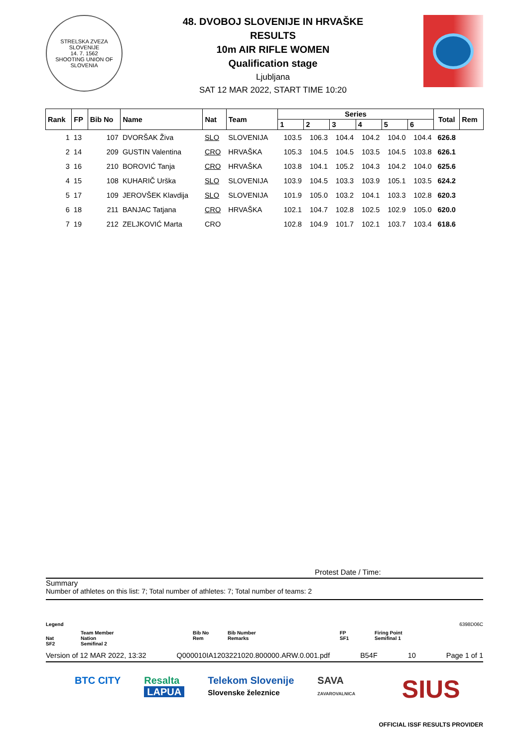STRELSKA ZVEZA SLOVENIJE
14. 7. 1562
SHOOTING UNION OF SLOVENIA
48. DVOBOJ SLOVENIJE IN HRVAŠKE
RESULTS
10m AIR RIFLE WOMEN
Qualification stage
Ljubljana
SAT 12 MAR 2022, START TIME 10:20
| Rank | FP | Bib No | Name | Nat | Team | Series | | | | | | Total | Rem |
| --- | --- | --- | --- | --- | --- | --- | --- | --- | --- | --- | --- | --- | --- |
| | | | | | | 1 | 2 | 3 | 4 | 5 | 6 | | |
| 1 | 13 | 107 | DVORŠAK Živa | SLO | SLOVENIJA | 103.5 | 106.3 | 104.4 | 104.2 | 104.0 | 104.4 | 626.8 | |
| 2 | 14 | 209 | GUSTIN Valentina | CRO | HRVAŠKA | 105.3 | 104.5 | 104.5 | 103.5 | 104.5 | 103.8 | 626.1 | |
| 3 | 16 | 210 | BOROVIĆ Tanja | CRO | HRVAŠKA | 103.8 | 104.1 | 105.2 | 104.3 | 104.2 | 104.0 | 625.6 | |
| 4 | 15 | 108 | KUHARIČ Urška | SLO | SLOVENIJA | 103.9 | 104.5 | 103.3 | 103.9 | 105.1 | 103.5 | 624.2 | |
| 5 | 17 | 109 | JEROVŠEK Klavdija | SLO | SLOVENIJA | 101.9 | 105.0 | 103.2 | 104.1 | 103.3 | 102.8 | 620.3 | |
| 6 | 18 | 211 | BANJAC Tatjana | CRO | HRVAŠKA | 102.1 | 104.7 | 102.8 | 102.5 | 102.9 | 105.0 | 620.0 | |
| 7 | 19 | 212 | ZELJKOVIĆ Marta | CRO | | 102.8 | 104.9 | 101.7 | 102.1 | 103.7 | 103.4 | 618.6 | |
Protest Date / Time:
Summary
Number of athletes on this list: 7; Total number of athletes: 7; Total number of teams: 2
Legend 6398D06C
Nat
SF2
Team Member
Nation
Semifinal 2
Bib No
Rem
Bib Number
Remarks
FP
SF1
Firing Point
Semifinal 1
Version of 12 MAR 2022, 13:32 Q000010IA1203221020.800000.ARW.0.001.pdf B54F 10 Page 1 of 1
BTC CITY Resalta
LAPUA Telekom Slovenije
Slovenske železnice SAVA
ZAVAROVALNICA SIUS
OFFICIAL ISSF RESULTS PROVIDER